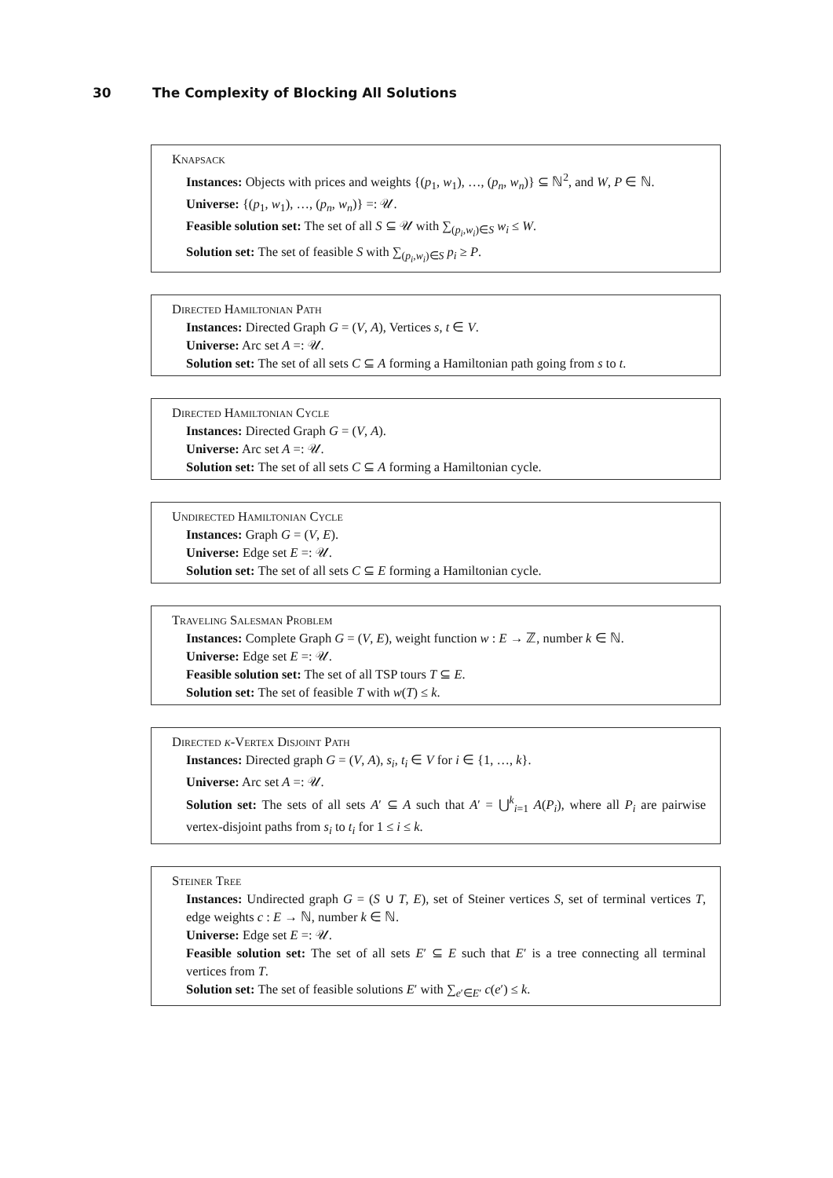30 The Complexity of Blocking All Solutions
Knapsack
Instances: Objects with prices and weights {(p<sub>1</sub>, w<sub>1</sub>), …, (p<sub>n</sub>, w<sub>n</sub>)} ⊆ ℕ<sup>2</sup>, and W, P ∈ ℕ.
Universe: {(p<sub>1</sub>, w<sub>1</sub>), …, (p<sub>n</sub>, w<sub>n</sub>)} =: 𝒰.
Feasible solution set: The set of all S ⊆ 𝒰 with ∑<sub>(p<sub>i</sub>,w<sub>i</sub>)∈S</sub> w<sub>i</sub> ≤ W.
Solution set: The set of feasible S with ∑<sub>(p<sub>i</sub>,w<sub>i</sub>)∈S</sub> p<sub>i</sub> ≥ P.
Directed Hamiltonian Path
Instances: Directed Graph G = (V, A), Vertices s, t ∈ V.
Universe: Arc set A =: 𝒰.
Solution set: The set of all sets C ⊆ A forming a Hamiltonian path going from s to t.
Directed Hamiltonian Cycle
Instances: Directed Graph G = (V, A).
Universe: Arc set A =: 𝒰.
Solution set: The set of all sets C ⊆ A forming a Hamiltonian cycle.
Undirected Hamiltonian Cycle
Instances: Graph G = (V, E).
Universe: Edge set E =: 𝒰.
Solution set: The set of all sets C ⊆ E forming a Hamiltonian cycle.
Traveling Salesman Problem
Instances: Complete Graph G = (V, E), weight function w : E → ℤ, number k ∈ ℕ.
Universe: Edge set E =: 𝒰.
Feasible solution set: The set of all TSP tours T ⊆ E.
Solution set: The set of feasible T with w(T) ≤ k.
Directed k-Vertex Disjoint Path
Instances: Directed graph G = (V, A), s<sub>i</sub>, t<sub>i</sub> ∈ V for i ∈ {1, …, k}.
Universe: Arc set A =: 𝒰.
Solution set: The sets of all sets A′ ⊆ A such that A′ = ⋃<sup>k</sup><sub>i=1</sub> A(P<sub>i</sub>), where all P<sub>i</sub> are pairwise vertex-disjoint paths from s<sub>i</sub> to t<sub>i</sub> for 1 ≤ i ≤ k.
Steiner Tree
Instances: Undirected graph G = (S ∪ T, E), set of Steiner vertices S, set of terminal vertices T, edge weights c : E → ℕ, number k ∈ ℕ.
Universe: Edge set E =: 𝒰.
Feasible solution set: The set of all sets E′ ⊆ E such that E′ is a tree connecting all terminal vertices from T.
Solution set: The set of feasible solutions E′ with ∑<sub>e′∈E′</sub> c(e′) ≤ k.